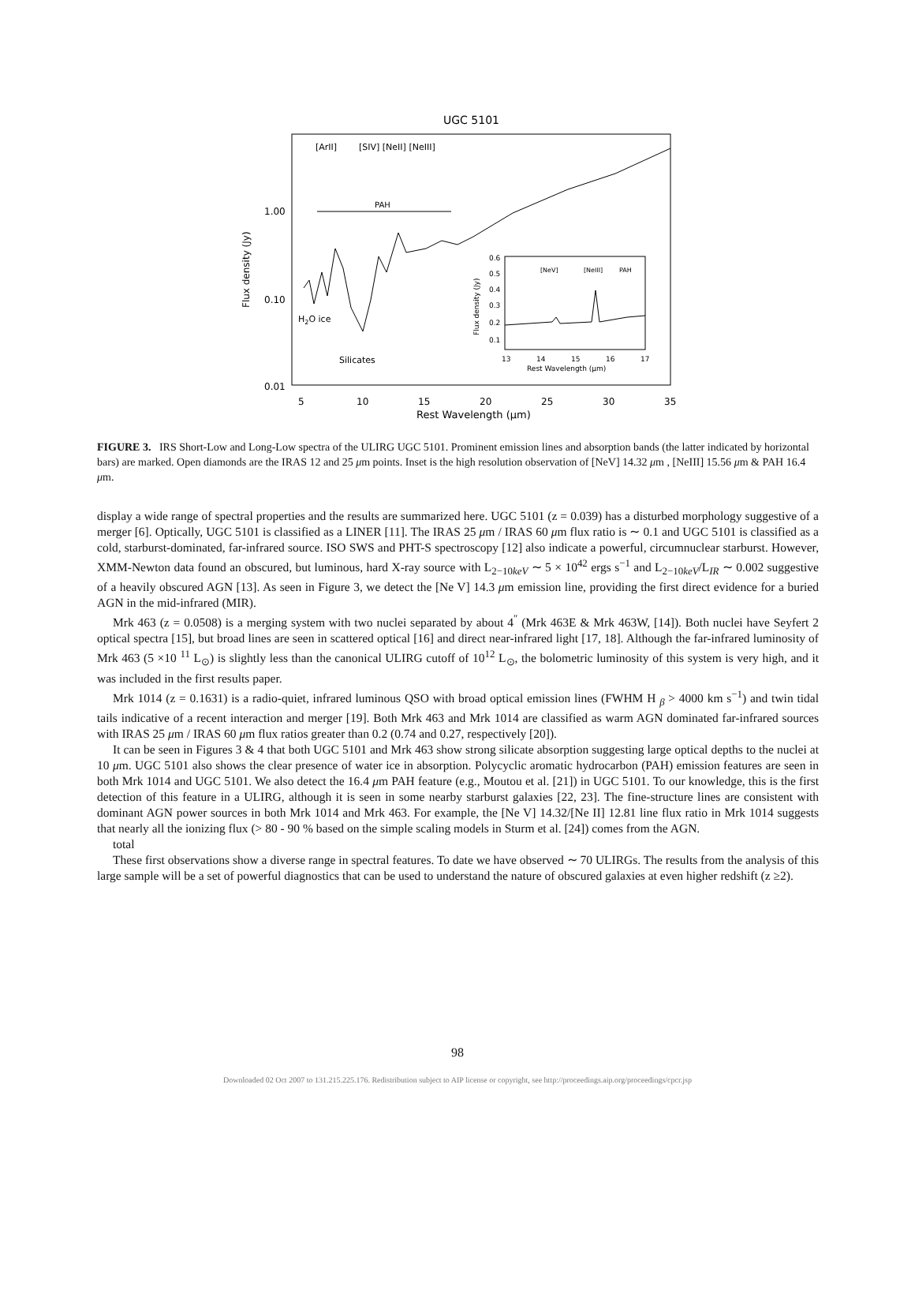UGC 5101
[ArII]
[SIV] [NeII] [NeIII]
PAH
1.00
0.10
0.01
Flux density (Jy)
H2O ice
Silicates
5
10
15
20
25
30
35
Rest Wavelength (μm)
[NeV]
[NeIII]
PAH
0.6
0.5
0.4
0.3
0.2
0.1
Flux density (Jy)
13
14
15
16
17
Rest Wavelength (μm)
FIGURE 3. IRS Short-Low and Long-Low spectra of the ULIRG UGC 5101. Prominent emission lines and absorption bands (the latter indicated by horizontal bars) are marked. Open diamonds are the IRAS 12 and 25 μm points. Inset is the high resolution observation of [NeV] 14.32 μm , [NeIII] 15.56 μm & PAH 16.4 μm.
display a wide range of spectral properties and the results are summarized here. UGC 5101 (z = 0.039) has a disturbed morphology suggestive of a merger [6]. Optically, UGC 5101 is classified as a LINER [11]. The IRAS 25 μm / IRAS 60 μm flux ratio is ∼ 0.1 and UGC 5101 is classified as a cold, starburst-dominated, far-infrared source. ISO SWS and PHT-S spectroscopy [12] also indicate a powerful, circumnuclear starburst. However, XMM-Newton data found an obscured, but luminous, hard X-ray source with L<sub>2−10keV</sub> ∼ 5 × 10<sup>42</sup> ergs s<sup>−1</sup> and L<sub>2−10keV</sub>/L<sub>IR</sub> ∼ 0.002 suggestive of a heavily obscured AGN [13]. As seen in Figure 3, we detect the [Ne V] 14.3 μm emission line, providing the first direct evidence for a buried AGN in the mid-infrared (MIR).
Mrk 463 (z = 0.0508) is a merging system with two nuclei separated by about 4<sup>″</sup> (Mrk 463E & Mrk 463W, [14]). Both nuclei have Seyfert 2 optical spectra [15], but broad lines are seen in scattered optical [16] and direct near-infrared light [17, 18]. Although the far-infrared luminosity of Mrk 463 (5 ×10 <sup>11</sup> L<sub>⊙</sub>) is slightly less than the canonical ULIRG cutoff of 10<sup>12</sup> L<sub>⊙</sub>, the bolometric luminosity of this system is very high, and it was included in the first results paper.
Mrk 1014 (z = 0.1631) is a radio-quiet, infrared luminous QSO with broad optical emission lines (FWHM H <sub>β</sub> > 4000 km s<sup>−1</sup>) and twin tidal tails indicative of a recent interaction and merger [19]. Both Mrk 463 and Mrk 1014 are classified as warm AGN dominated far-infrared sources with IRAS 25 μm / IRAS 60 μm flux ratios greater than 0.2 (0.74 and 0.27, respectively [20]).
It can be seen in Figures 3 & 4 that both UGC 5101 and Mrk 463 show strong silicate absorption suggesting large optical depths to the nuclei at 10 μm. UGC 5101 also shows the clear presence of water ice in absorption. Polycyclic aromatic hydrocarbon (PAH) emission features are seen in both Mrk 1014 and UGC 5101. We also detect the 16.4 μm PAH feature (e.g., Moutou et al. [21]) in UGC 5101. To our knowledge, this is the first detection of this feature in a ULIRG, although it is seen in some nearby starburst galaxies [22, 23]. The fine-structure lines are consistent with dominant AGN power sources in both Mrk 1014 and Mrk 463. For example, the [Ne V] 14.32/[Ne II] 12.81 line flux ratio in Mrk 1014 suggests that nearly all the ionizing flux (> 80 - 90 % based on the simple scaling models in Sturm et al. [24]) comes from the AGN.
total
These first observations show a diverse range in spectral features. To date we have observed ∼ 70 ULIRGs. The results from the analysis of this large sample will be a set of powerful diagnostics that can be used to understand the nature of obscured galaxies at even higher redshift (z ≥2).
98
Downloaded 02 Oct 2007 to 131.215.225.176. Redistribution subject to AIP license or copyright, see http://proceedings.aip.org/proceedings/cpcr.jsp